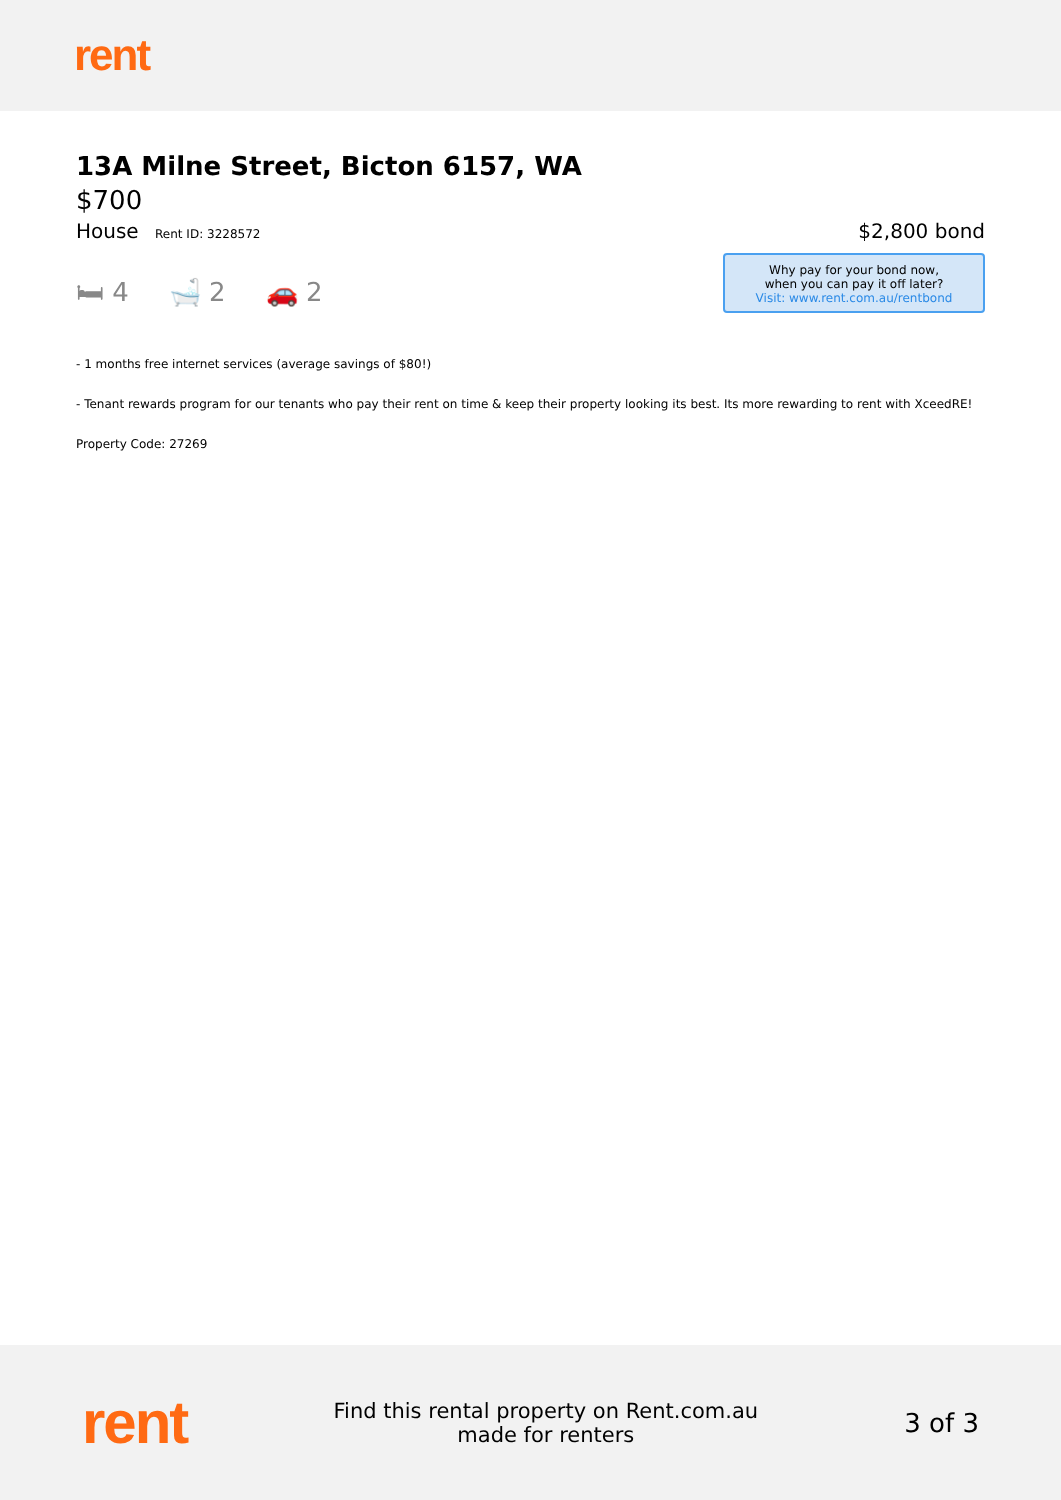rent
13A Milne Street, Bicton 6157, WA
$700
House Rent ID: 3228572
🛏 4 🛁 2 🚗 2
$2,800 bond
Why pay for your bond now,
when you can pay it off later?
Visit: www.rent.com.au/rentbond
- 1 months free internet services (average savings of $80!)
- Tenant rewards program for our tenants who pay their rent on time & keep their property looking its best. Its more rewarding to rent with XceedRE!
Property Code: 27269
rent
Find this rental property on Rent.com.au
made for renters
3 of 3